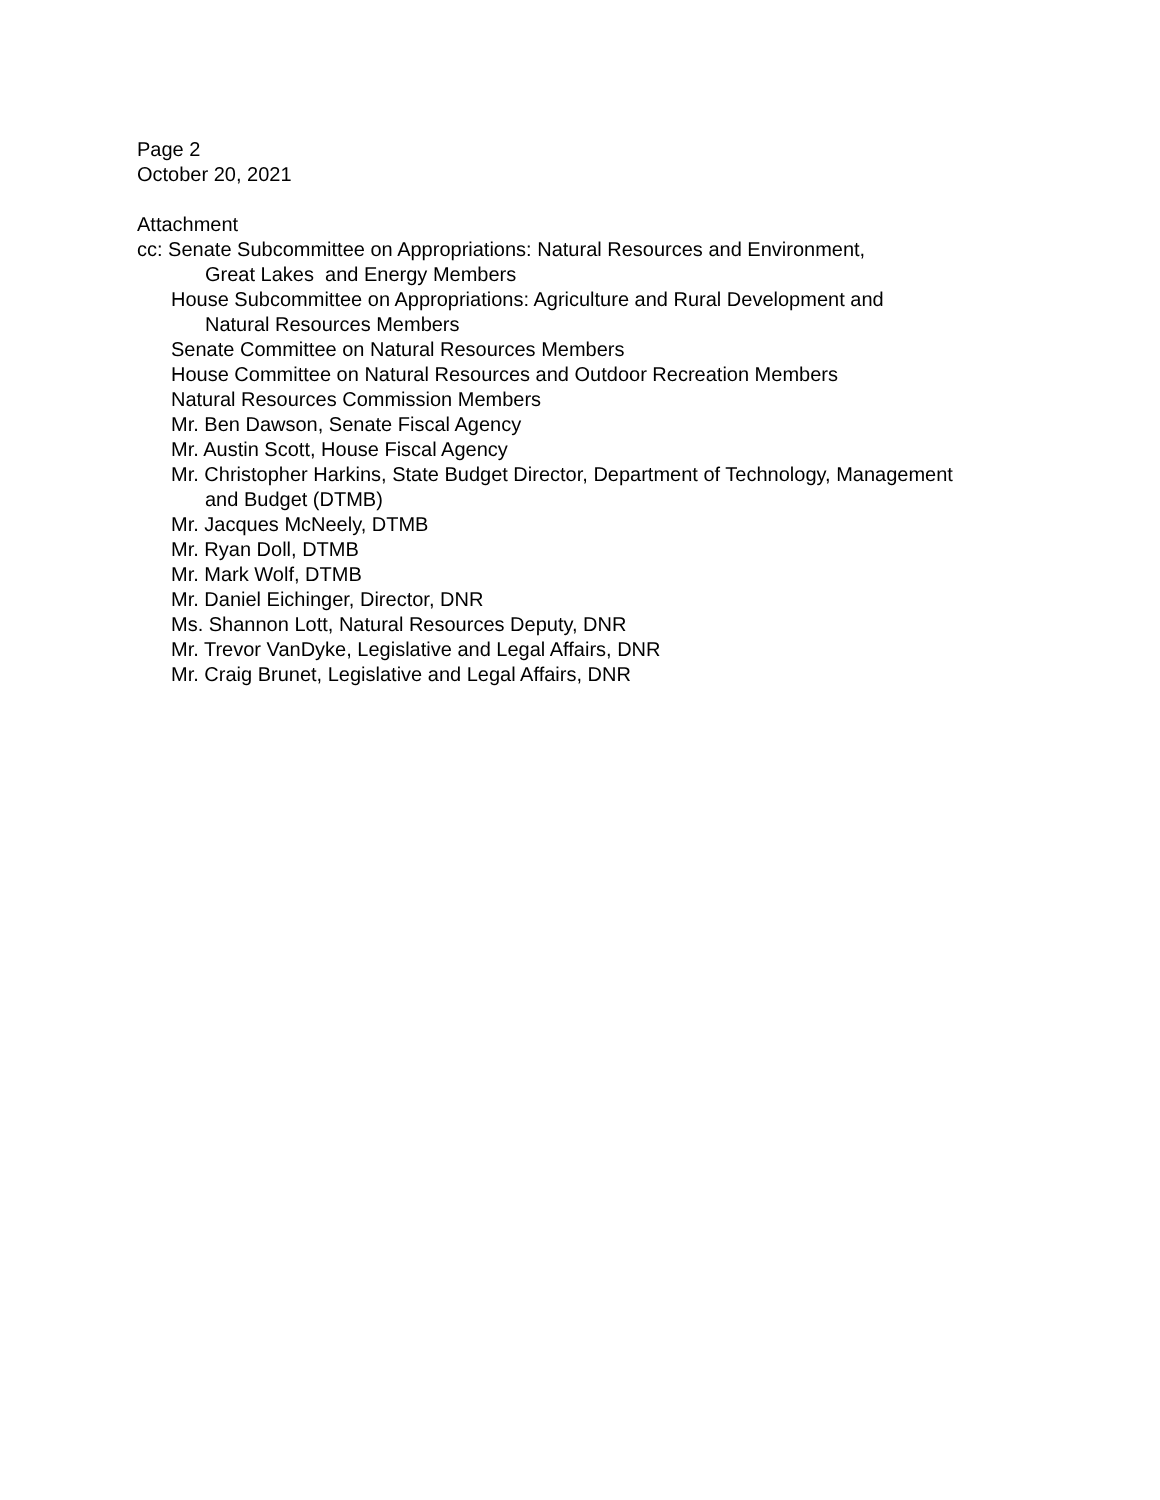Page 2
October 20, 2021
Attachment
cc: Senate Subcommittee on Appropriations: Natural Resources and Environment,
Great Lakes and Energy Members
House Subcommittee on Appropriations: Agriculture and Rural Development and
Natural Resources Members
Senate Committee on Natural Resources Members
House Committee on Natural Resources and Outdoor Recreation Members
Natural Resources Commission Members
Mr. Ben Dawson, Senate Fiscal Agency
Mr. Austin Scott, House Fiscal Agency
Mr. Christopher Harkins, State Budget Director, Department of Technology, Management
and Budget (DTMB)
Mr. Jacques McNeely, DTMB
Mr. Ryan Doll, DTMB
Mr. Mark Wolf, DTMB
Mr. Daniel Eichinger, Director, DNR
Ms. Shannon Lott, Natural Resources Deputy, DNR
Mr. Trevor VanDyke, Legislative and Legal Affairs, DNR
Mr. Craig Brunet, Legislative and Legal Affairs, DNR